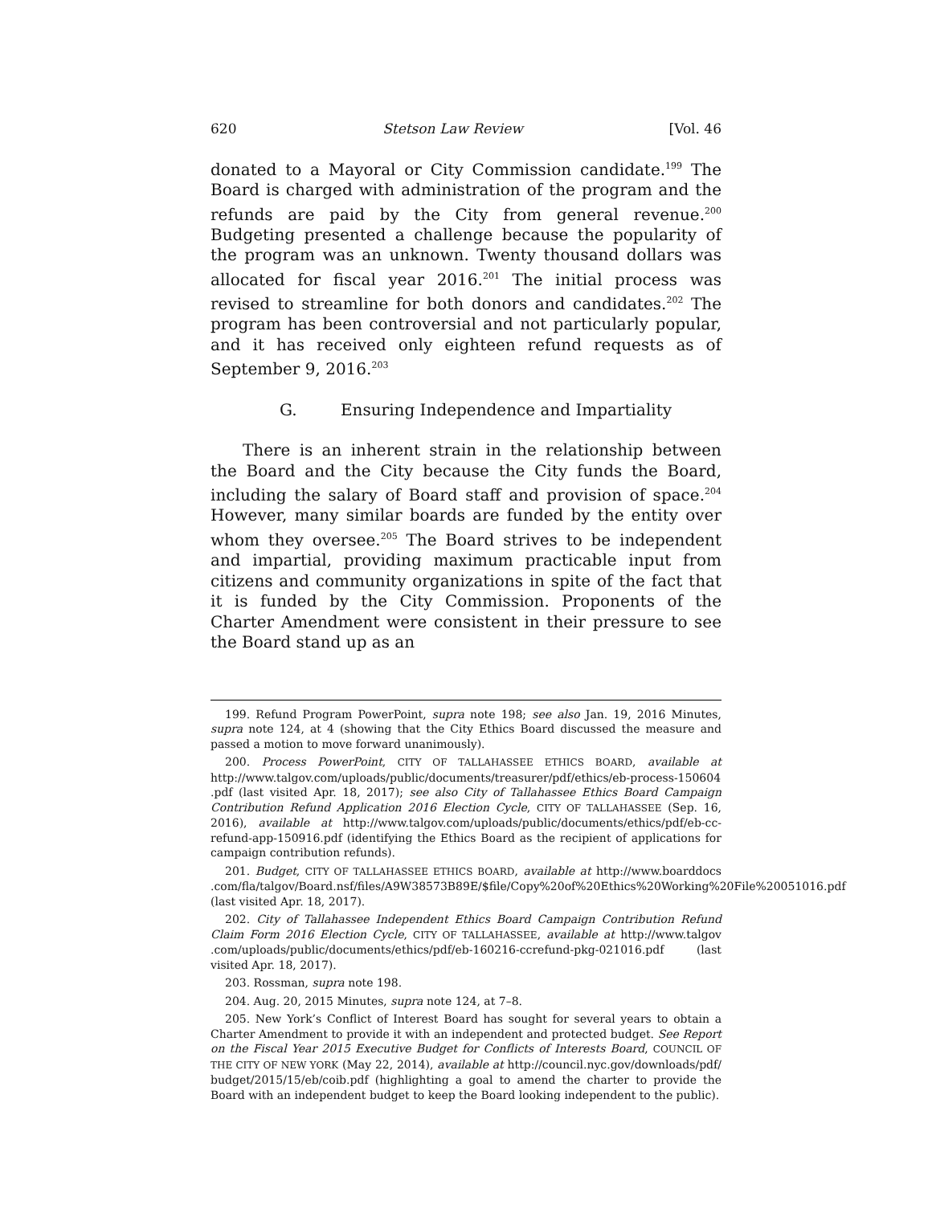620 Stetson Law Review [Vol. 46
donated to a Mayoral or City Commission candidate.<sup>199</sup> The Board is charged with administration of the program and the refunds are paid by the City from general revenue.<sup>200</sup> Budgeting presented a challenge because the popularity of the program was an unknown. Twenty thousand dollars was allocated for fiscal year 2016.<sup>201</sup> The initial process was revised to streamline for both donors and candidates.<sup>202</sup> The program has been controversial and not particularly popular, and it has received only eighteen refund requests as of September 9, 2016.<sup>203</sup>
G. Ensuring Independence and Impartiality
There is an inherent strain in the relationship between the Board and the City because the City funds the Board, including the salary of Board staff and provision of space.<sup>204</sup> However, many similar boards are funded by the entity over whom they oversee.<sup>205</sup> The Board strives to be independent and impartial, providing maximum practicable input from citizens and community organizations in spite of the fact that it is funded by the City Commission. Proponents of the Charter Amendment were consistent in their pressure to see the Board stand up as an
199. Refund Program PowerPoint, supra note 198; see also Jan. 19, 2016 Minutes, supra note 124, at 4 (showing that the City Ethics Board discussed the measure and passed a motion to move forward unanimously).
200. Process PowerPoint, CITY OF TALLAHASSEE ETHICS BOARD, available at http://www.talgov.com/uploads/public/documents/treasurer/pdf/ethics/eb-process-150604 .pdf (last visited Apr. 18, 2017); see also City of Tallahassee Ethics Board Campaign Contribution Refund Application 2016 Election Cycle, CITY OF TALLAHASSEE (Sep. 16, 2016), available at http://www.talgov.com/uploads/public/documents/ethics/pdf/eb-cc-refund-app-150916.pdf (identifying the Ethics Board as the recipient of applications for campaign contribution refunds).
201. Budget, CITY OF TALLAHASSEE ETHICS BOARD, available at http://www.boarddocs .com/fla/talgov/Board.nsf/files/A9W38573B89E/$file/Copy%20of%20Ethics%20Working%20File%20051016.pdf (last visited Apr. 18, 2017).
202. City of Tallahassee Independent Ethics Board Campaign Contribution Refund Claim Form 2016 Election Cycle, CITY OF TALLAHASSEE, available at http://www.talgov .com/uploads/public/documents/ethics/pdf/eb-160216-ccrefund-pkg-021016.pdf (last visited Apr. 18, 2017).
203. Rossman, supra note 198.
204. Aug. 20, 2015 Minutes, supra note 124, at 7–8.
205. New York’s Conflict of Interest Board has sought for several years to obtain a Charter Amendment to provide it with an independent and protected budget. See Report on the Fiscal Year 2015 Executive Budget for Conflicts of Interests Board, COUNCIL OF THE CITY OF NEW YORK (May 22, 2014), available at http://council.nyc.gov/downloads/pdf/ budget/2015/15/eb/coib.pdf (highlighting a goal to amend the charter to provide the Board with an independent budget to keep the Board looking independent to the public).